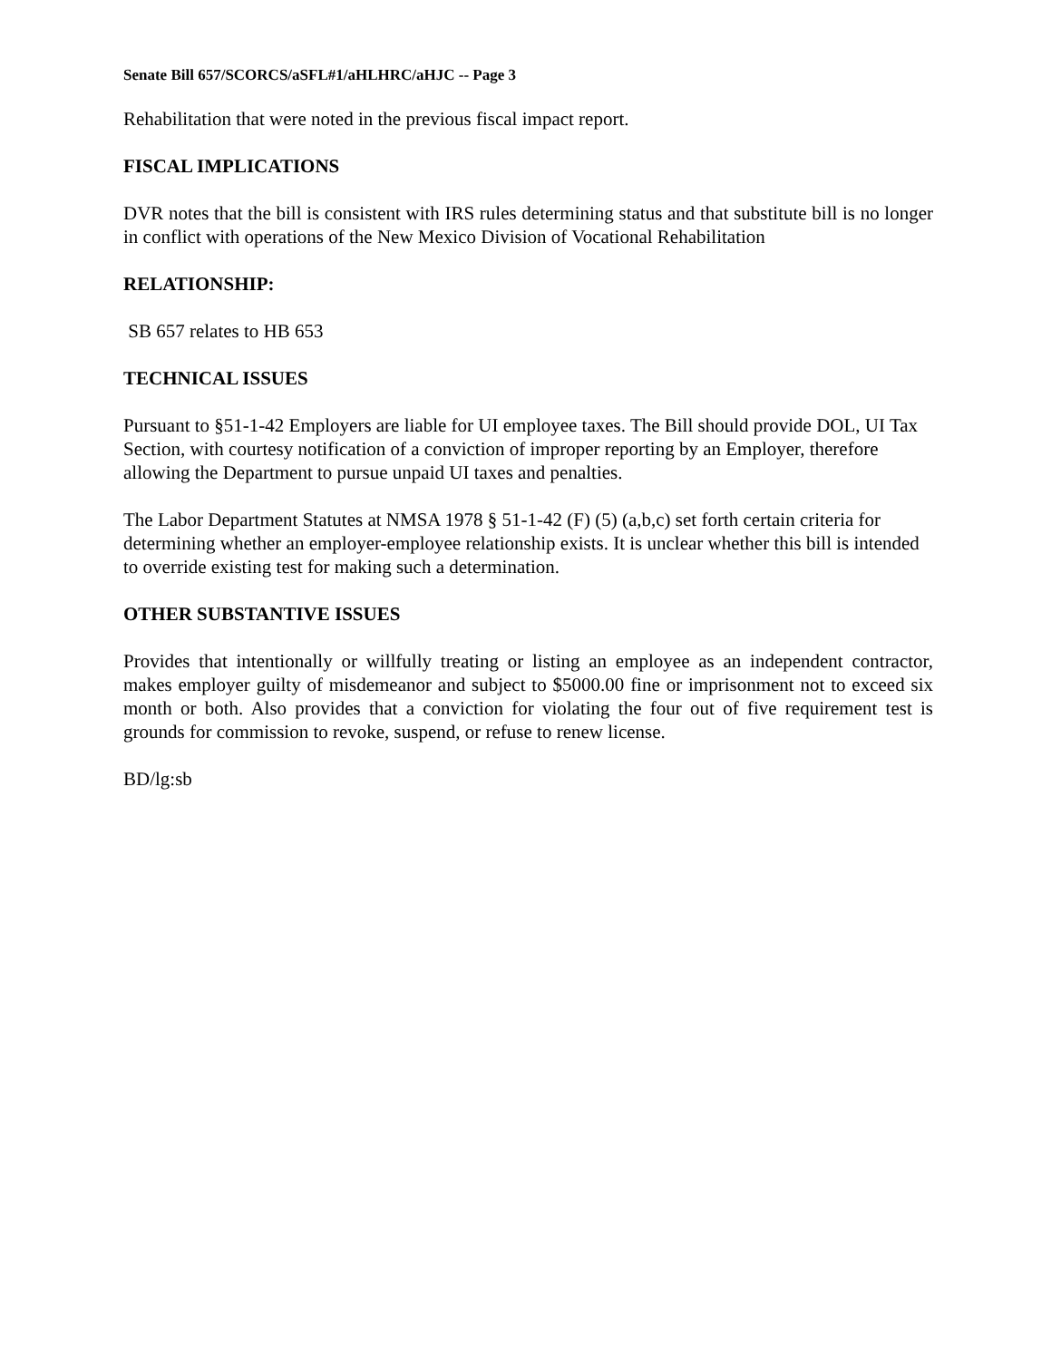Senate Bill 657/SCORCS/aSFL#1/aHLHRC/aHJC -- Page 3
Rehabilitation that were noted in the previous fiscal impact report.
FISCAL IMPLICATIONS
DVR notes that the bill is consistent with IRS rules determining status and that substitute bill is no longer in conflict with operations of the New Mexico Division of Vocational Rehabilitation
RELATIONSHIP:
SB 657 relates to HB 653
TECHNICAL ISSUES
Pursuant to §51-1-42 Employers are liable for UI employee taxes. The Bill should provide DOL, UI Tax Section, with courtesy notification of a conviction of improper reporting by an Employer, therefore allowing the Department to pursue unpaid UI taxes and penalties.
The Labor Department Statutes at NMSA 1978 § 51-1-42 (F) (5) (a,b,c) set forth certain criteria for determining whether an employer-employee relationship exists. It is unclear whether this bill is intended to override existing test for making such a determination.
OTHER SUBSTANTIVE ISSUES
Provides that intentionally or willfully treating or listing an employee as an independent contractor, makes employer guilty of misdemeanor and subject to $5000.00 fine or imprisonment not to exceed six month or both. Also provides that a conviction for violating the four out of five requirement test is grounds for commission to revoke, suspend, or refuse to renew license.
BD/lg:sb